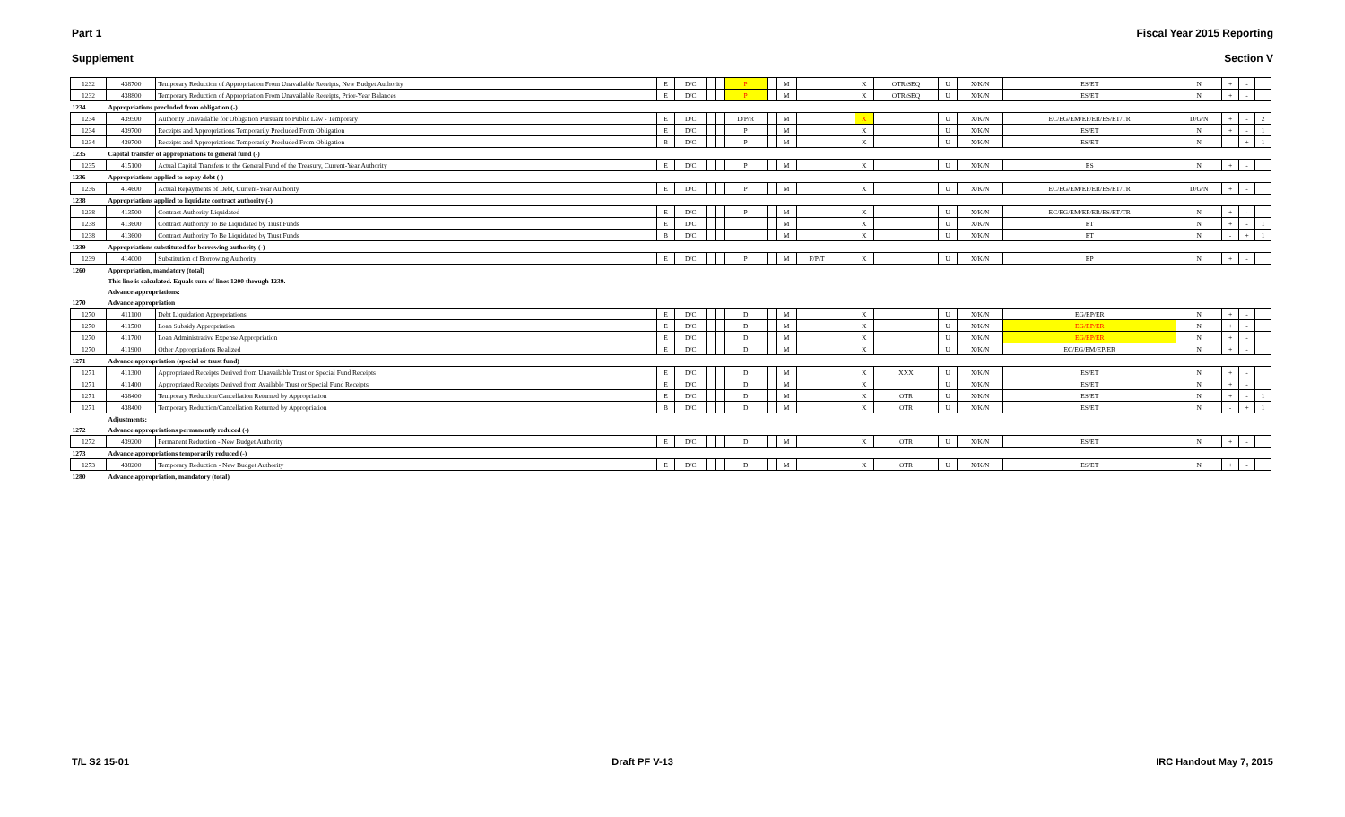Part 1 Fiscal Year 2015 Reporting
Supplement Section V
| 1232 | 438700 | Temporary Reduction of Appropriation From Unavailable Receipts, New Budget Authority | E | D/C | | | P | | M | | | | X | OTR/SEQ | U | X/K/N | ES/ET | N | + | - | |
| 1232 | 438800 | Temporary Reduction of Appropriation From Unavailable Receipts, Prior-Year Balances | E | D/C | | | P | | M | | | | X | OTR/SEQ | U | X/K/N | ES/ET | N | + | - | |
| 1234 | Appropriations precluded from obligation (-) | | | | | | | | | | | | | | | | | | | | |
| 1234 | 439500 | Authority Unavailable for Obligation Pursuant to Public Law - Temporary | E | D/C | | | D/P/R | | M | | | | X | | U | X/K/N | EC/EG/EM/EP/ER/ES/ET/TR | D/G/N | + | - | 2 |
| 1234 | 439700 | Receipts and Appropriations Temporarily Precluded From Obligation | E | D/C | | | P | | M | | | | X | | U | X/K/N | ES/ET | N | + | - | 1 |
| 1234 | 439700 | Receipts and Appropriations Temporarily Precluded From Obligation | B | D/C | | | P | | M | | | | X | | U | X/K/N | ES/ET | N | - | + | 1 |
| 1235 | Capital transfer of appropriations to general fund (-) | | | | | | | | | | | | | | | | | | | | |
| 1235 | 415100 | Actual Capital Transfers to the General Fund of the Treasury, Current-Year Authority | E | D/C | | | P | | M | | | | X | | U | X/K/N | ES | N | + | - | |
| 1236 | Appropriations applied to repay debt (-) | | | | | | | | | | | | | | | | | | | | |
| 1236 | 414600 | Actual Repayments of Debt, Current-Year Authority | E | D/C | | | P | | M | | | | X | | U | X/K/N | EC/EG/EM/EP/ER/ES/ET/TR | D/G/N | + | - | |
| 1238 | Appropriations applied to liquidate contract authority (-) | | | | | | | | | | | | | | | | | | | | |
| 1238 | 413500 | Contract Authority Liquidated | E | D/C | | | P | | M | | | | X | | U | X/K/N | EC/EG/EM/EP/ER/ES/ET/TR | N | + | - | |
| 1238 | 413600 | Contract Authority To Be Liquidated by Trust Funds | E | D/C | | | | | M | | | | X | | U | X/K/N | ET | N | + | - | 1 |
| 1238 | 413600 | Contract Authority To Be Liquidated by Trust Funds | B | D/C | | | | | M | | | | X | | U | X/K/N | ET | N | - | + | 1 |
| 1239 | Appropriations substituted for borrowing authority (-) | | | | | | | | | | | | | | | | | | | | |
| 1239 | 414000 | Substitution of Borrowing Authority | E | D/C | | | P | | M | F/P/T | | | X | | U | X/K/N | EP | N | + | - | |
| 1260 | Appropriation, mandatory (total) | | | | | | | | | | | | | | | | | | | | |
| | This line is calculated. Equals sum of lines 1200 through 1239. | | | | | | | | | | | | | | | | | | | | |
| | Advance appropriations: | | | | | | | | | | | | | | | | | | | | |
| 1270 | Advance appropriation | | | | | | | | | | | | | | | | | | | | |
| 1270 | 411100 | Debt Liquidation Appropriations | E | D/C | | | D | | M | | | | X | | U | X/K/N | EG/EP/ER | N | + | - | |
| 1270 | 411500 | Loan Subsidy Appropriation | E | D/C | | | D | | M | | | | X | | U | X/K/N | EG/EP/ER | N | + | - | |
| 1270 | 411700 | Loan Administrative Expense Appropriation | E | D/C | | | D | | M | | | | X | | U | X/K/N | EG/EP/ER | N | + | - | |
| 1270 | 411900 | Other Appropriations Realized | E | D/C | | | D | | M | | | | X | | U | X/K/N | EC/EG/EM/EP/ER | N | + | - | |
| 1271 | Advance appropriation (special or trust fund) | | | | | | | | | | | | | | | | | | | | |
| 1271 | 411300 | Appropriated Receipts Derived from Unavailable Trust or Special Fund Receipts | E | D/C | | | D | | M | | | | X | XXX | U | X/K/N | ES/ET | N | + | - | |
| 1271 | 411400 | Appropriated Receipts Derived from Available Trust or Special Fund Receipts | E | D/C | | | D | | M | | | | X | | U | X/K/N | ES/ET | N | + | - | |
| 1271 | 438400 | Temporary Reduction/Cancellation Returned by Appropriation | E | D/C | | | D | | M | | | | X | OTR | U | X/K/N | ES/ET | N | + | - | 1 |
| 1271 | 438400 | Temporary Reduction/Cancellation Returned by Appropriation | B | D/C | | | D | | M | | | | X | OTR | U | X/K/N | ES/ET | N | - | + | 1 |
| | Adjustments: | | | | | | | | | | | | | | | | | | | | |
| 1272 | Advance appropriations permanently reduced (-) | | | | | | | | | | | | | | | | | | | | |
| 1272 | 439200 | Permanent Reduction - New Budget Authority | E | D/C | | | D | | M | | | | X | OTR | U | X/K/N | ES/ET | N | + | - | |
| 1273 | Advance appropriations temporarily reduced (-) | | | | | | | | | | | | | | | | | | | | |
| 1273 | 438200 | Temporary Reduction - New Budget Authority | E | D/C | | | D | | M | | | | X | OTR | U | X/K/N | ES/ET | N | + | - | |
| 1280 | Advance appropriation, mandatory (total) | | | | | | | | | | | | | | | | | | | | |
T/L S2 15-01 Draft PF V-13 IRC Handout May 7, 2015